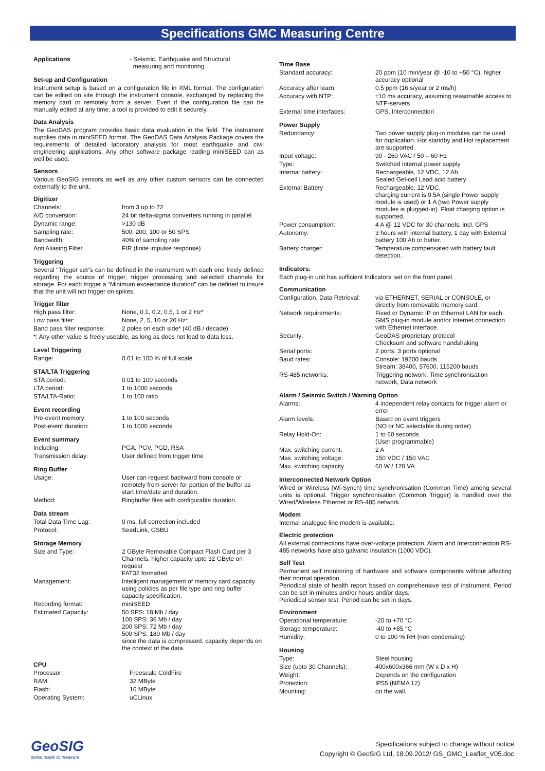Specifications GMC Measuring Centre
| Applications | - Seismic, Earthquake and Structural measuring and monitoring |
Set-up and Configuration
Instrument setup is based on a configuration file in XML format. The configuration can be edited on site through the instrument console, exchanged by replacing the memory card or remotely from a server. Even if the configuration file can be manually edited at any time, a tool is provided to edit it securely.
Data Analysis
The GeoDAS program provides basic data evaluation in the field. The instrument supplies data in miniSEED format. The GeoDAS Data Analysis Package covers the requirements of detailed laboratory analysis for most earthquake and civil engineering applications. Any other software package reading miniSEED can as well be used.
Sensors
Various GeoSIG sensors as well as any other custom sensors can be connected externally to the unit.
Digitizer
| Channels: | from 3 up to 72 |
| A/D conversion: | 24 bit delta-sigma converters running in parallel |
| Dynamic range: | >130 dB |
| Sampling rate: | 500, 200, 100 or 50 SPS |
| Bandwidth: | 40% of sampling rate |
| Anti Aliasing Filter | FIR (finite impulse response) |
Triggering
Several “Trigger set”s can be defined in the instrument with each one freely defined regarding the source of trigger, trigger processing and selected channels for storage. For each trigger a “Minimum exceedance duration” can be defined to insure that the unit will not trigger on spikes.
Trigger filter
| High pass filter: | None, 0.1, 0.2, 0.5, 1 or 2 Hz* |
| Low pass filter: | None, 2, 5, 10 or 20 Hz* |
| Band pass filter response: | 2 poles on each side* (40 dB / decade) |
| *: Any other value is freely useable, as long as does not lead to data loss. | |
Level Triggering
| Range: | 0.01 to 100 % of full scale |
STA/LTA Triggering
| STA period: | 0.01 to 100 seconds |
| LTA period: | 1 to 1000 seconds |
| STA/LTA-Ratio: | 1 to 100 ratio |
Event recording
| Pre-event memory: | 1 to 100 seconds |
| Post-event duration: | 1 to 1000 seconds |
Event summary
| Including: | PGA, PGV, PGD, RSA |
| Transmission delay: | User defined from trigger time |
Ring Buffer
| Usage: | User can request backward from console or remotely from server for portion of the buffer as start time/date and duration. |
| Method: | Ringbuffer files with configurable duration. |
Data stream
| Total Data Time Lag: | 0 ms, full correction included |
| Protocol: | SeedLink, GSBU |
Storage Memory
| Size and Type: | 2 GByte Removable Compact Flash Card per 3 Channels, higher capacity upto 32 GByte on request FAT32 formatted |
| Management: | Intelligent management of memory card capacity using policies as per file type and ring buffer capacity specification. |
| Recording format: | miniSEED |
| Estimated Capacity: | 50 SPS: 18 Mb / day 100 SPS: 36 Mb / day 200 SPS: 72 Mb / day 500 SPS: 180 Mb / day since the data is compressed, capacity depends on the context of the data. |
CPU
| Processor: | Freescale ColdFire |
| RAM: | 32 MByte |
| Flash: | 16 MByte |
| Operating System: | uCLinux |
Time Base
| Standard accuracy: | 20 ppm (10 min/year @ -10 to +50 °C), higher accuracy optional |
| Accuracy after learn: | 0.5 ppm (16 s/year or 2 ms/h) |
| Accuracy with NTP: | ±10 ms accuracy, assuming reasonable access to NTP-servers |
| External time interfaces: | GPS, Interconnection |
Power Supply
| Redundancy: | Two power supply plug-in modules can be used for duplication. Hot standby and Hot replacement are supported. |
| Input voltage: | 90 - 260 VAC / 50 – 60 Hz |
| Type: | Switched internal power supply |
| Internal battery: | Rechargeable, 12 VDC, 12 Ah Sealed Gel-cell Lead acid battery |
| External Battery | Rechargeable, 12 VDC, charging current is 0.5A (single Power supply module is used) or 1 A (two Power supply modules is plugged-in). Float charging option is supported. |
| Power consumption: | 4 A @ 12 VDC for 30 channels, incl. GPS |
| Autonomy: | 3 hours with internal battery, 1 day with External battery 100 Ah or better. |
| Battery charger: | Temperature compensated with battery fault detection. |
Indicators:
Each plug-in unit has sufficient Indicators’ set on the front panel.
Communication
| Configuration, Data Retrieval: | via ETHERNET, SERIAL or CONSOLE, or directly from removable memory card. |
| Network requirements: | Fixed or Dynamic IP on Ethernet LAN for each GMS plug-in module and/or Internet connection with Ethernet interface. |
| Security: | GeoDAS proprietary protocol Checksum and software handshaking |
| Serial ports: | 2 ports, 3 ports optional |
| Baud rates: | Console: 19200 bauds Stream: 38400, 57600, 115200 bauds |
| RS-485 networks: | Triggering network, Time synchronisation network, Data network |
Alarm / Seismic Switch / Warning Option
| Alarms: | 4 independent relay contacts for trigger alarm or error |
| Alarm levels: | Based on event triggers (NO or NC selectable during order) |
| Relay Hold-On: | 1 to 60 seconds (User programmable) |
| Max. switching current: | 2 A |
| Max. switching voltage: | 150 VDC / 150 VAC |
| Max. switching capacity | 60 W / 120 VA |
Interconnected Network Option
Wired or Wireless (Wi-Synch) time synchronisation (Common Time) among several units is optional. Trigger synchronisation (Common Trigger) is handled over the Wired/Wireless Ethernet or RS-485 network.
Modem
Internal analogue line modem is available.
Electric protection
All external connections have over-voltage protection. Alarm and Interconnection RS-485 networks have also galvanic insulation (1000 VDC).
Self Test
Permanent self monitoring of hardware and software components without affecting their normal operation.
Periodical state of health report based on comprehensive test of instrument. Period can be set in minutes and/or hours and/or days.
Periodical sensor test. Period can be set in days.
Environment
| Operational temperature: | -20 to +70 °C |
| Storage temperature: | -40 to +85 °C |
| Humidity: | 0 to 100 % RH (non condensing) |
Housing
| Type: | Steel housing |
| Size (upto 30 Channels): | 400x600x366 mm (W x D x H) |
| Weight: | Depends on the configuration |
| Protection: | IP55 (NEMA 12) |
| Mounting: | on the wall. |
GeoSIG
swiss made to measure
Specifications subject to change without notice
Copyright © GeoSIG Ltd, 18.09.2012/ GS_GMC_Leaflet_V05.doc